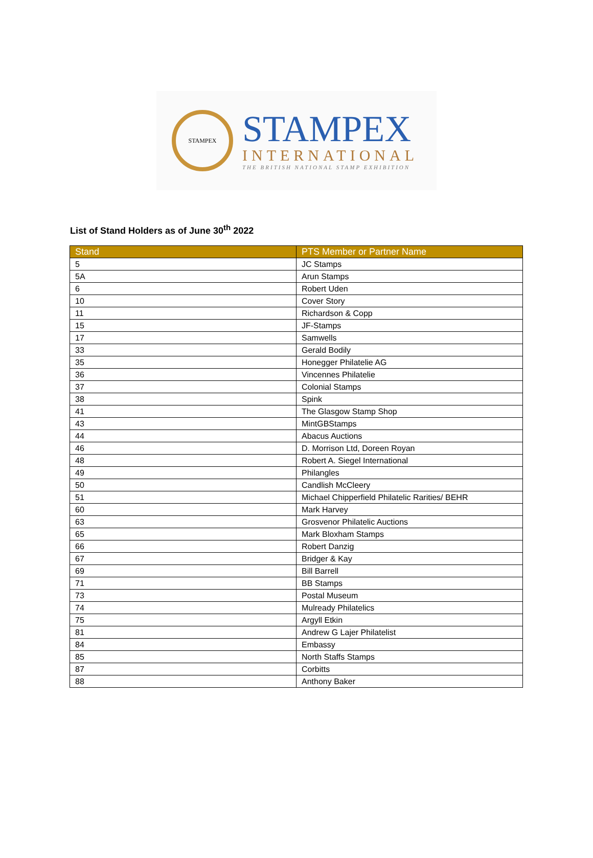STAMPEX
STAMPEX
INTERNATIONAL
THE BRITISH NATIONAL STAMP EXHIBITION
List of Stand Holders as of June 30<sup>th</sup> 2022
| Stand | PTS Member or Partner Name |
| --- | --- |
| 5 | JC Stamps |
| 5A | Arun Stamps |
| 6 | Robert Uden |
| 10 | Cover Story |
| 11 | Richardson & Copp |
| 15 | JF-Stamps |
| 17 | Samwells |
| 33 | Gerald Bodily |
| 35 | Honegger Philatelie AG |
| 36 | Vincennes Philatelie |
| 37 | Colonial Stamps |
| 38 | Spink |
| 41 | The Glasgow Stamp Shop |
| 43 | MintGBStamps |
| 44 | Abacus Auctions |
| 46 | D. Morrison Ltd, Doreen Royan |
| 48 | Robert A. Siegel International |
| 49 | Philangles |
| 50 | Candlish McCleery |
| 51 | Michael Chipperfield Philatelic Rarities/ BEHR |
| 60 | Mark Harvey |
| 63 | Grosvenor Philatelic Auctions |
| 65 | Mark Bloxham Stamps |
| 66 | Robert Danzig |
| 67 | Bridger & Kay |
| 69 | Bill Barrell |
| 71 | BB Stamps |
| 73 | Postal Museum |
| 74 | Mulready Philatelics |
| 75 | Argyll Etkin |
| 81 | Andrew G Lajer Philatelist |
| 84 | Embassy |
| 85 | North Staffs Stamps |
| 87 | Corbitts |
| 88 | Anthony Baker |